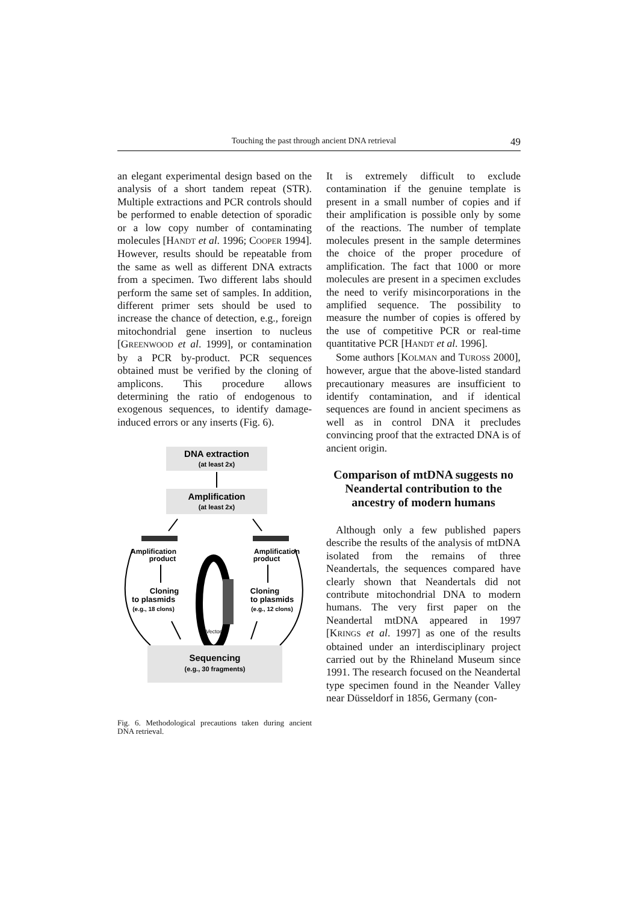Touching the past through ancient DNA retrieval 49
an elegant experimental design based on the analysis of a short tandem repeat (STR). Multiple extractions and PCR controls should be performed to enable detection of sporadic or a low copy number of contaminating molecules [HANDT et al. 1996; COOPER 1994]. However, results should be repeatable from the same as well as different DNA extracts from a specimen. Two different labs should perform the same set of samples. In addition, different primer sets should be used to increase the chance of detection, e.g., foreign mitochondrial gene insertion to nucleus [GREENWOOD et al. 1999], or contamination by a PCR by-product. PCR sequences obtained must be verified by the cloning of amplicons. This procedure allows determining the ratio of endogenous to exogenous sequences, to identify damage-induced errors or any inserts (Fig. 6).
DNA extraction
(at least 2x)
Amplification
(at least 2x)
Amplification
product
Amplification
product
Cloning
to plasmids
(e.g., 18 clons)
Cloning
to plasmids
(e.g., 12 clons)
Vector
Sequencing
(e.g., 30 fragments)
Fig. 6. Methodological precautions taken during ancient DNA retrieval.
It is extremely difficult to exclude contamination if the genuine template is present in a small number of copies and if their amplification is possible only by some of the reactions. The number of template molecules present in the sample determines the choice of the proper procedure of amplification. The fact that 1000 or more molecules are present in a specimen excludes the need to verify misincorporations in the amplified sequence. The possibility to measure the number of copies is offered by the use of competitive PCR or real-time quantitative PCR [HANDT et al. 1996].
Some authors [KOLMAN and TUROSS 2000], however, argue that the above-listed standard precautionary measures are insufficient to identify contamination, and if identical sequences are found in ancient specimens as well as in control DNA it precludes convincing proof that the extracted DNA is of ancient origin.
Comparison of mtDNA suggests no Neandertal contribution to the ancestry of modern humans
Although only a few published papers describe the results of the analysis of mtDNA isolated from the remains of three Neandertals, the sequences compared have clearly shown that Neandertals did not contribute mitochondrial DNA to modern humans. The very first paper on the Neandertal mtDNA appeared in 1997 [KRINGS et al. 1997] as one of the results obtained under an interdisciplinary project carried out by the Rhineland Museum since 1991. The research focused on the Neandertal type specimen found in the Neander Valley near Düsseldorf in 1856, Germany (con-